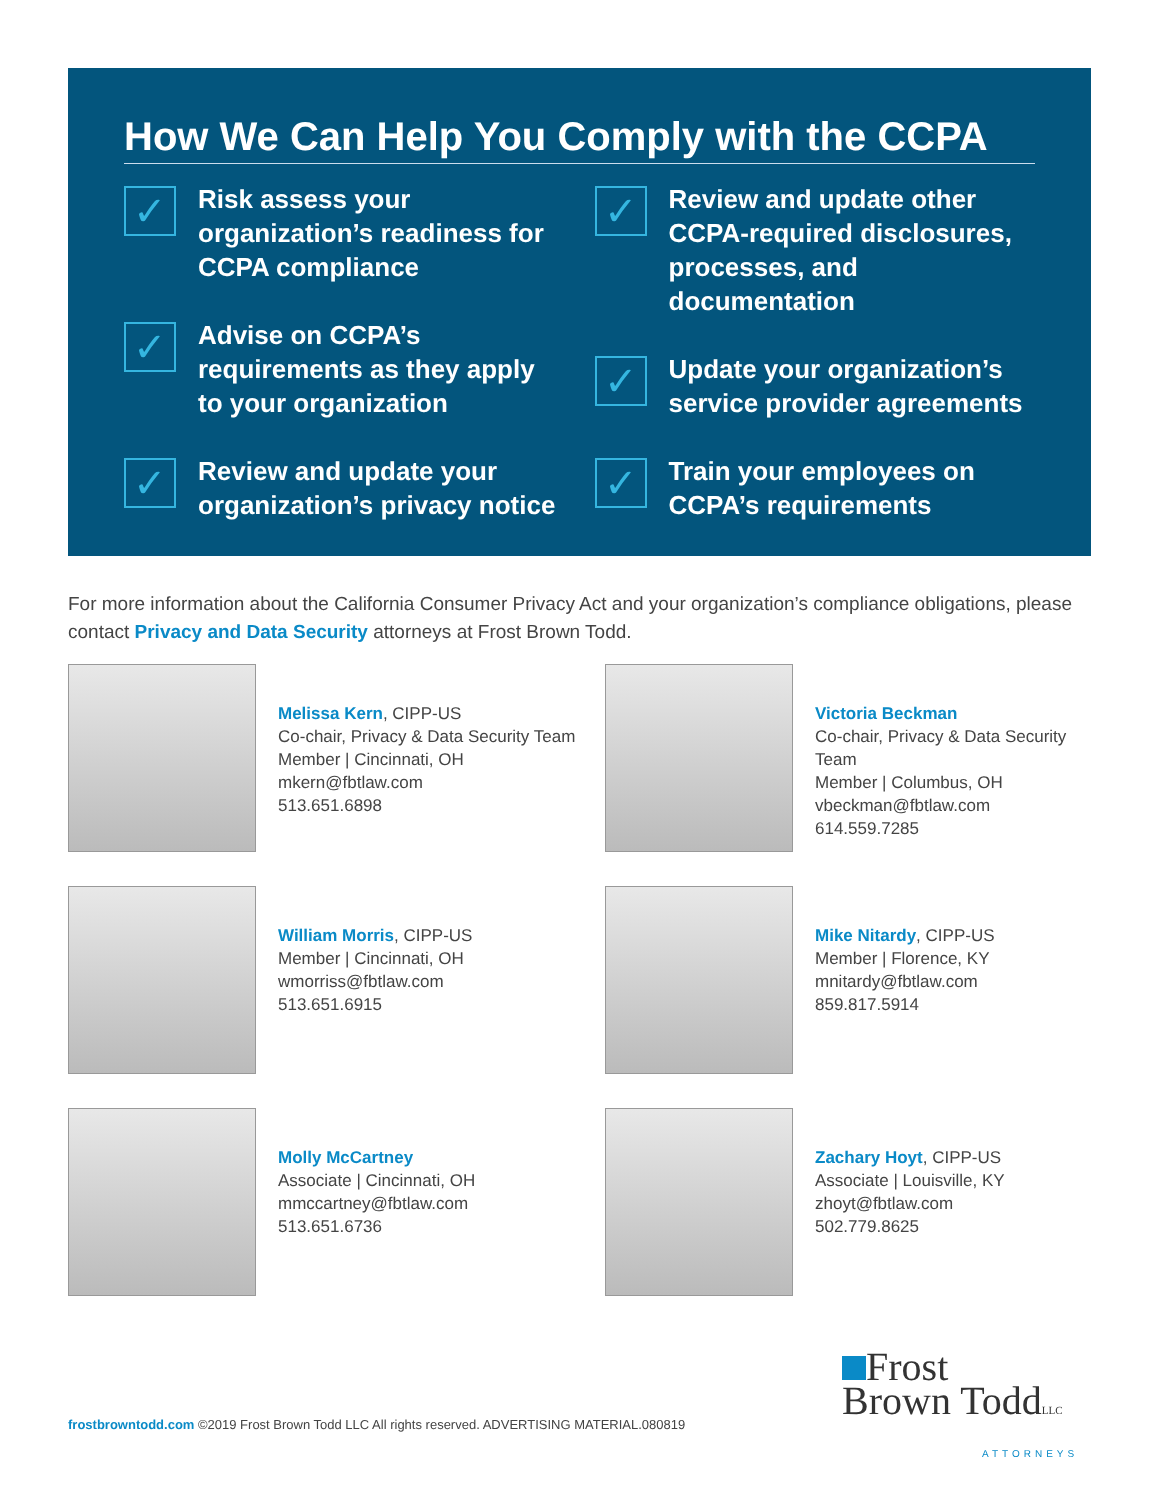How We Can Help You Comply with the CCPA
✓
Risk assess your organization’s readiness for CCPA compliance
✓
Advise on CCPA’s requirements as they apply to your organization
✓
Review and update your organization’s privacy notice
✓
Review and update other CCPA-required disclosures, processes, and documentation
✓
Update your organization’s service provider agreements
✓
Train your employees on CCPA’s requirements
For more information about the California Consumer Privacy Act and your organization’s compliance obligations, please contact Privacy and Data Security attorneys at Frost Brown Todd.
Melissa Kern, CIPP-US
Co-chair, Privacy & Data Security Team
Member | Cincinnati, OH
mkern@fbtlaw.com
513.651.6898
Victoria Beckman
Co-chair, Privacy & Data Security Team
Member | Columbus, OH
vbeckman@fbtlaw.com
614.559.7285
William Morris, CIPP-US
Member | Cincinnati, OH
wmorriss@fbtlaw.com
513.651.6915
Mike Nitardy, CIPP-US
Member | Florence, KY
mnitardy@fbtlaw.com
859.817.5914
Molly McCartney
Associate | Cincinnati, OH
mmccartney@fbtlaw.com
513.651.6736
Zachary Hoyt, CIPP-US
Associate | Louisville, KY
zhoyt@fbtlaw.com
502.779.8625
frostbrowntodd.com ©2019 Frost Brown Todd LLC All rights reserved. ADVERTISING MATERIAL.080819
Frost
Brown ToddLLC
ATTORNEYS